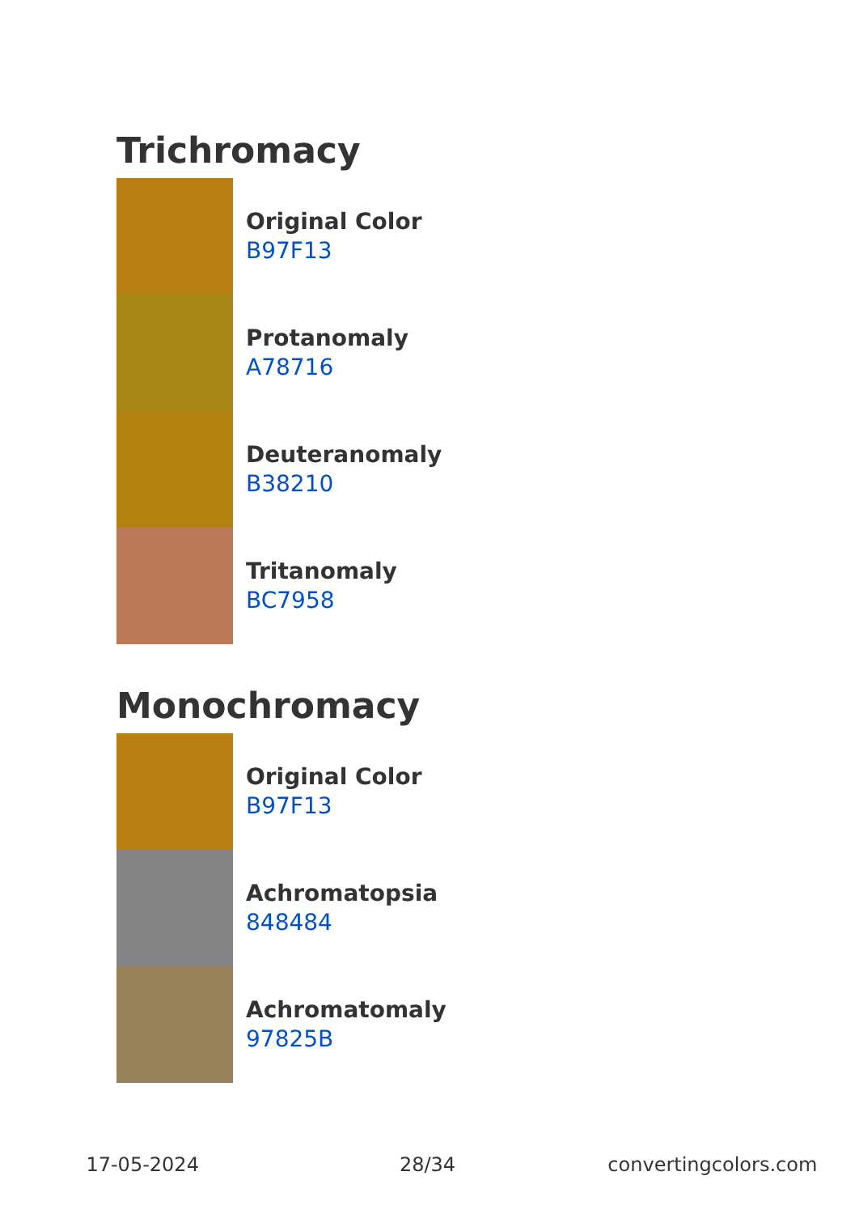Trichromacy
Original Color
B97F13
Protanomaly
A78716
Deuteranomaly
B38210
Tritanomaly
BC7958
Monochromacy
Original Color
B97F13
Achromatopsia
848484
Achromatomaly
97825B
17-05-2024 28/34 convertingcolors.com